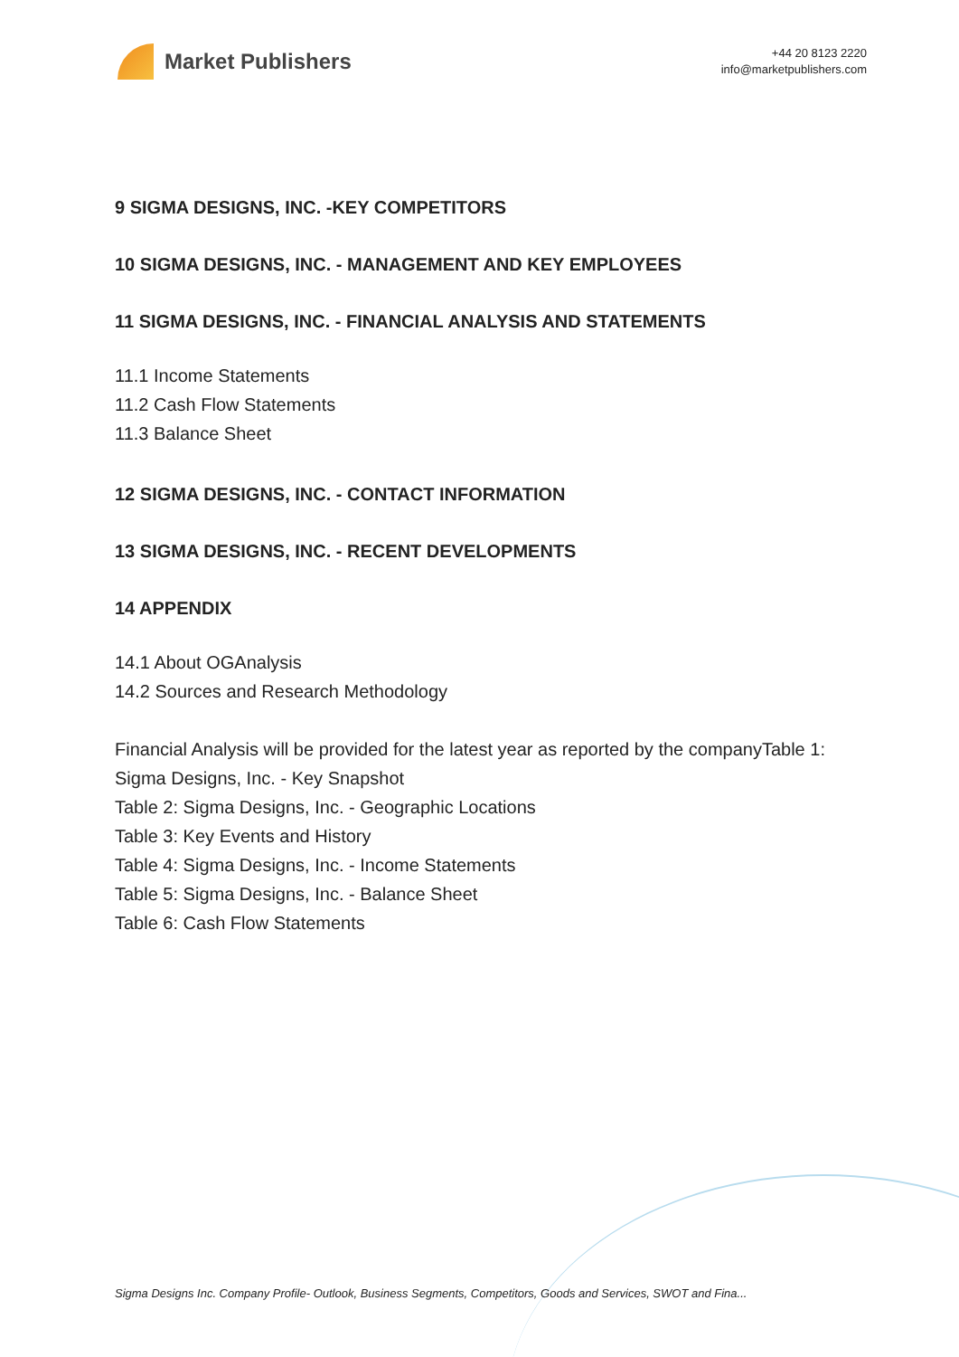Market Publishers
+44 20 8123 2220
info@marketpublishers.com
9 SIGMA DESIGNS, INC. -KEY COMPETITORS
10 SIGMA DESIGNS, INC. - MANAGEMENT AND KEY EMPLOYEES
11 SIGMA DESIGNS, INC. - FINANCIAL ANALYSIS AND STATEMENTS
11.1 Income Statements
11.2 Cash Flow Statements
11.3 Balance Sheet
12 SIGMA DESIGNS, INC. - CONTACT INFORMATION
13 SIGMA DESIGNS, INC. - RECENT DEVELOPMENTS
14 APPENDIX
14.1 About OGAnalysis
14.2 Sources and Research Methodology
Financial Analysis will be provided for the latest year as reported by the companyTable 1: Sigma Designs, Inc. - Key Snapshot
Table 2: Sigma Designs, Inc. - Geographic Locations
Table 3: Key Events and History
Table 4: Sigma Designs, Inc. - Income Statements
Table 5: Sigma Designs, Inc. - Balance Sheet
Table 6: Cash Flow Statements
Sigma Designs Inc. Company Profile- Outlook, Business Segments, Competitors, Goods and Services, SWOT and Fina...